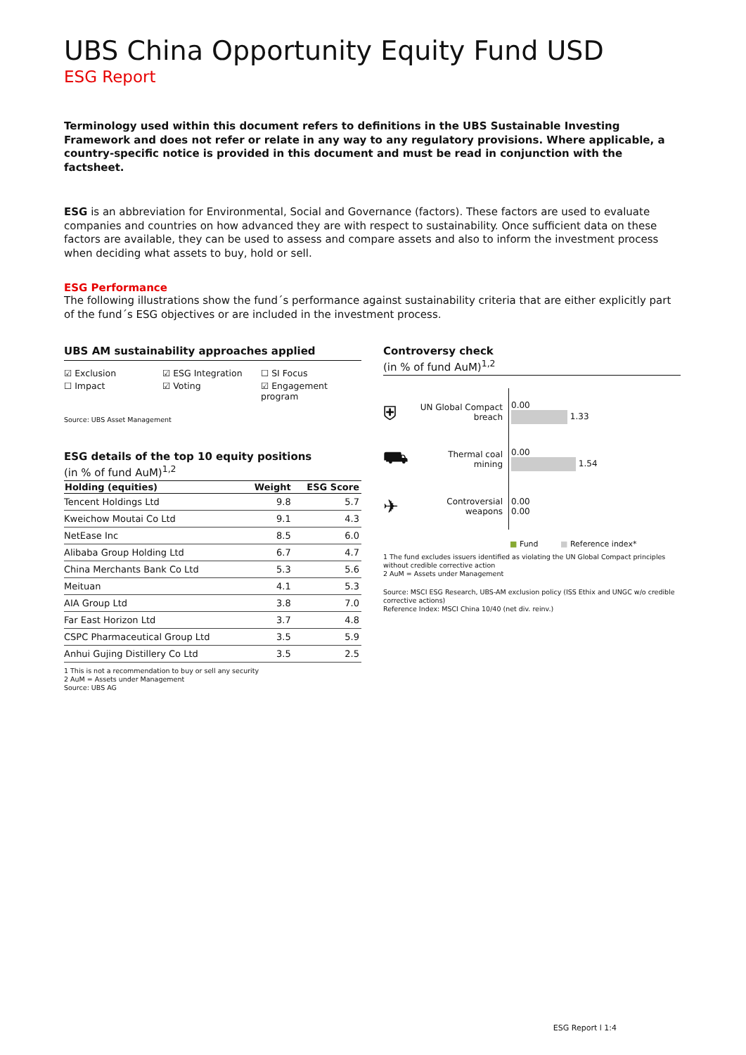UBS China Opportunity Equity Fund USD
ESG Report
Terminology used within this document refers to definitions in the UBS Sustainable Investing Framework and does not refer or relate in any way to any regulatory provisions. Where applicable, a country-specific notice is provided in this document and must be read in conjunction with the factsheet.
ESG is an abbreviation for Environmental, Social and Governance (factors). These factors are used to evaluate companies and countries on how advanced they are with respect to sustainability. Once sufficient data on these factors are available, they can be used to assess and compare assets and also to inform the investment process when deciding what assets to buy, hold or sell.
ESG Performance
The following illustrations show the fund´s performance against sustainability criteria that are either explicitly part of the fund´s ESG objectives or are included in the investment process.
UBS AM sustainability approaches applied
☑ Exclusion ☑ ESG Integration ☐ SI Focus ☐ Impact ☑ Voting ☑ Engagement program
Source: UBS Asset Management
ESG details of the top 10 equity positions
(in % of fund AuM)<sup>1,2</sup>
| Holding (equities) | Weight | ESG Score |
| --- | --- | --- |
| Tencent Holdings Ltd | 9.8 | 5.7 |
| Kweichow Moutai Co Ltd | 9.1 | 4.3 |
| NetEase Inc | 8.5 | 6.0 |
| Alibaba Group Holding Ltd | 6.7 | 4.7 |
| China Merchants Bank Co Ltd | 5.3 | 5.6 |
| Meituan | 4.1 | 5.3 |
| AIA Group Ltd | 3.8 | 7.0 |
| Far East Horizon Ltd | 3.7 | 4.8 |
| CSPC Pharmaceutical Group Ltd | 3.5 | 5.9 |
| Anhui Gujing Distillery Co Ltd | 3.5 | 2.5 |
1 This is not a recommendation to buy or sell any security
2 AuM = Assets under Management
Source: UBS AG
Controversy check
(in % of fund AuM)<sup>1,2</sup>
⛨ UN Global Compact breach
0.00
1.33
⛟ Thermal coal mining
0.00
1.54
✈ Controversial weapons
0.00
0.00
■ Fund ■ Reference index*
1 The fund excludes issuers identified as violating the UN Global Compact principles without credible corrective action
2 AuM = Assets under Management
Source: MSCI ESG Research, UBS-AM exclusion policy (ISS Ethix and UNGC w/o credible corrective actions)
Reference Index: MSCI China 10/40 (net div. reinv.)
ESG Report l 1:4